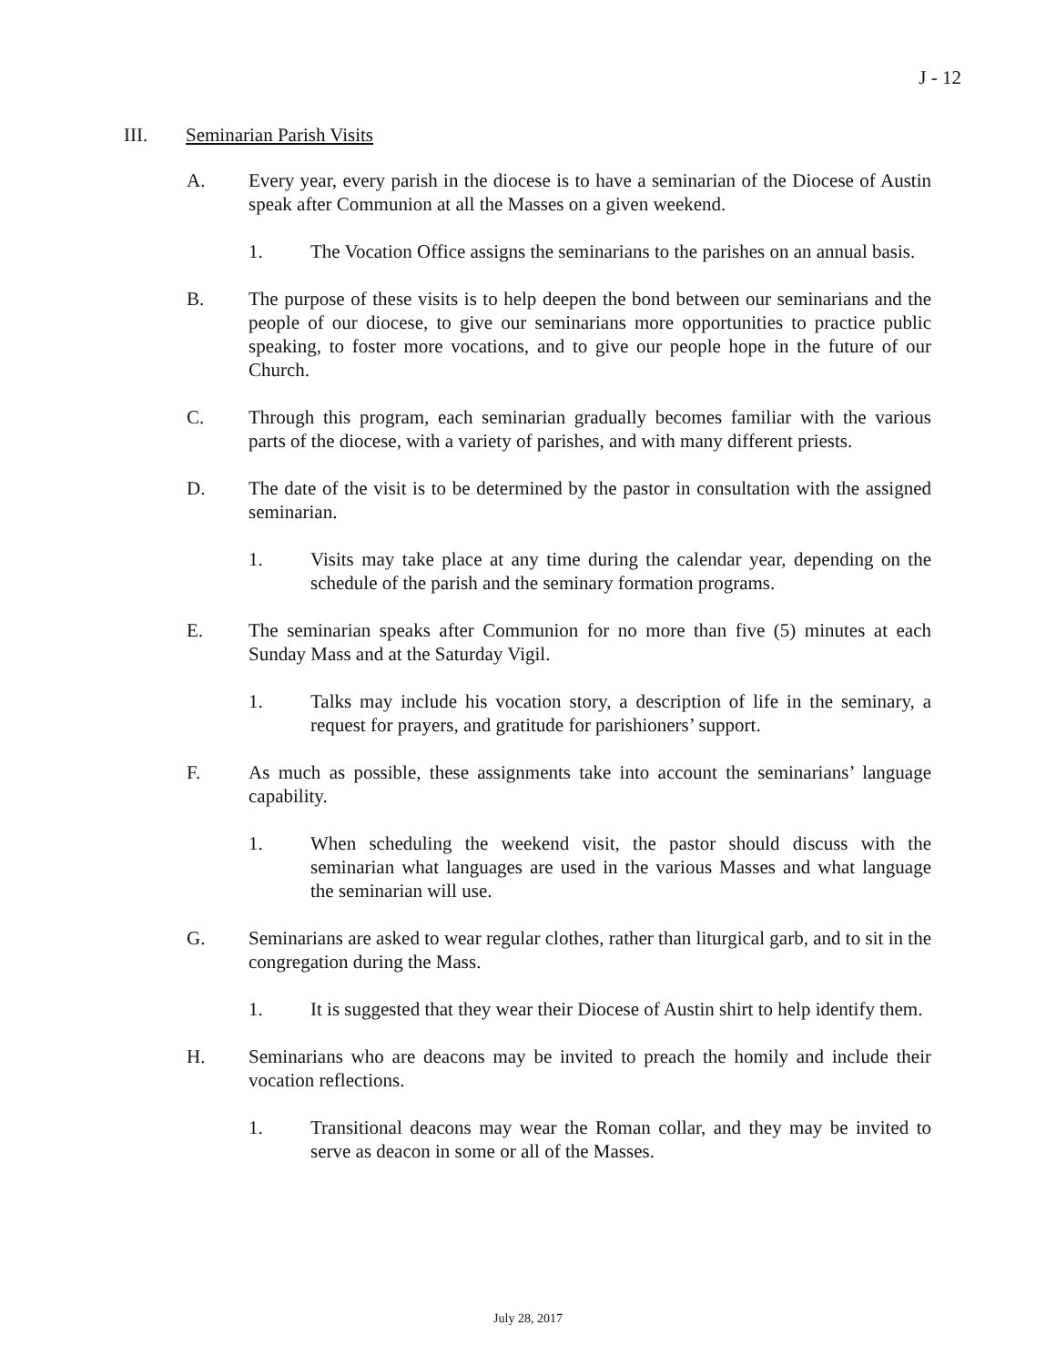J - 12
III. Seminarian Parish Visits
A. Every year, every parish in the diocese is to have a seminarian of the Diocese of Austin speak after Communion at all the Masses on a given weekend.
1. The Vocation Office assigns the seminarians to the parishes on an annual basis.
B. The purpose of these visits is to help deepen the bond between our seminarians and the people of our diocese, to give our seminarians more opportunities to practice public speaking, to foster more vocations, and to give our people hope in the future of our Church.
C. Through this program, each seminarian gradually becomes familiar with the various parts of the diocese, with a variety of parishes, and with many different priests.
D. The date of the visit is to be determined by the pastor in consultation with the assigned seminarian.
1. Visits may take place at any time during the calendar year, depending on the schedule of the parish and the seminary formation programs.
E. The seminarian speaks after Communion for no more than five (5) minutes at each Sunday Mass and at the Saturday Vigil.
1. Talks may include his vocation story, a description of life in the seminary, a request for prayers, and gratitude for parishioners’ support.
F. As much as possible, these assignments take into account the seminarians’ language capability.
1. When scheduling the weekend visit, the pastor should discuss with the seminarian what languages are used in the various Masses and what language the seminarian will use.
G. Seminarians are asked to wear regular clothes, rather than liturgical garb, and to sit in the congregation during the Mass.
1. It is suggested that they wear their Diocese of Austin shirt to help identify them.
H. Seminarians who are deacons may be invited to preach the homily and include their vocation reflections.
1. Transitional deacons may wear the Roman collar, and they may be invited to serve as deacon in some or all of the Masses.
July 28, 2017